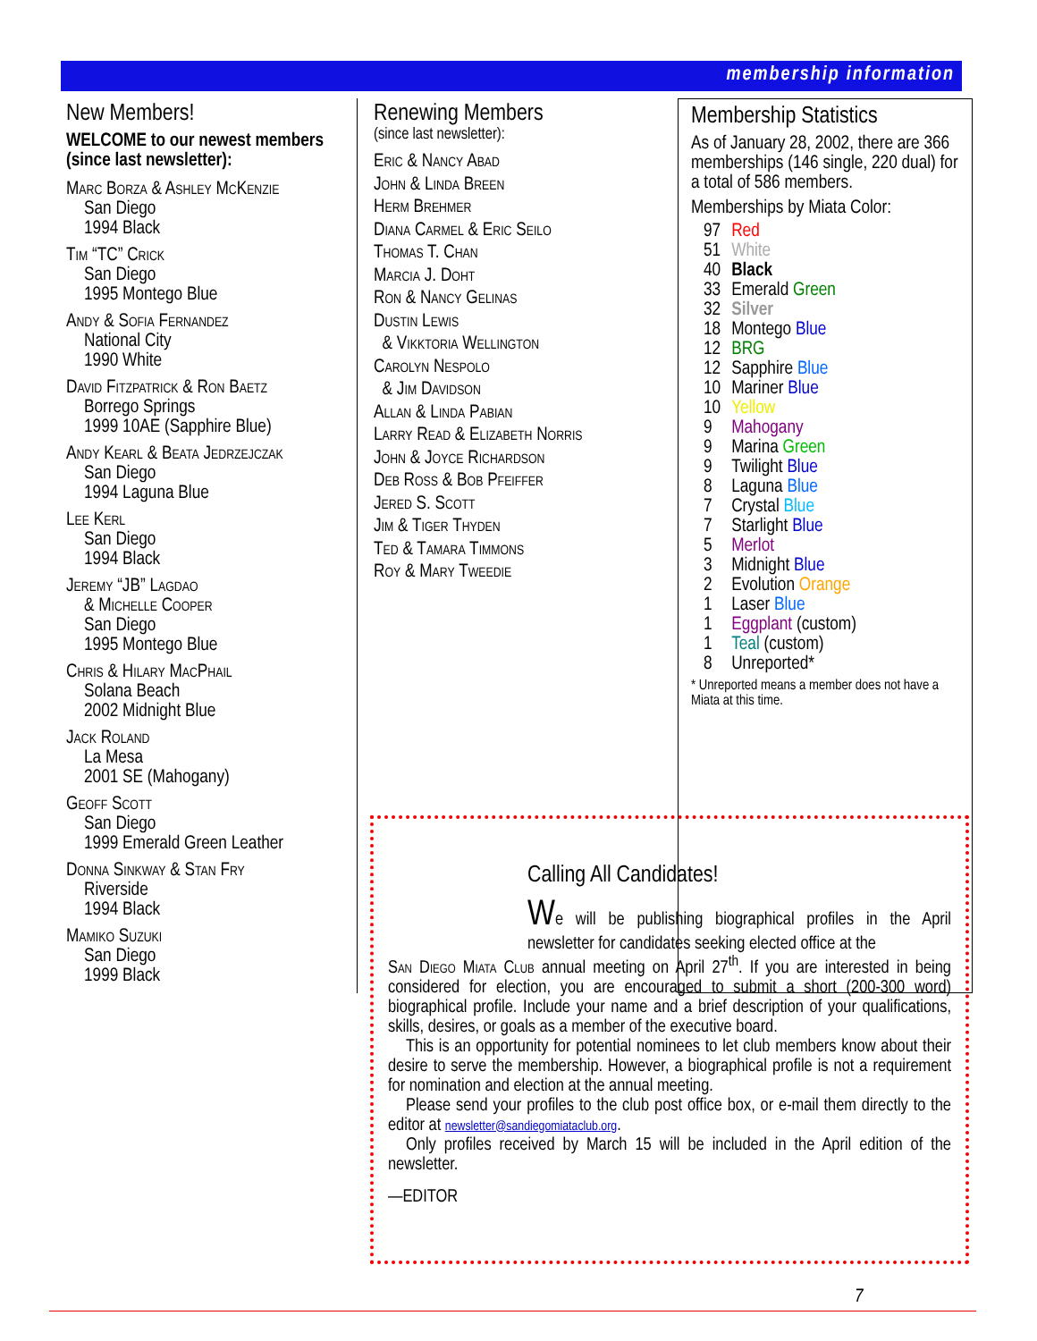membership information
New Members!
WELCOME to our newest members (since last newsletter):
Marc Borza & Ashley McKenzie
San Diego
1994 Black
Tim “TC” Crick
San Diego
1995 Montego Blue
Andy & Sofia Fernandez
National City
1990 White
David Fitzpatrick & Ron Baetz
Borrego Springs
1999 10AE (Sapphire Blue)
Andy Kearl & Beata Jedrzejczak
San Diego
1994 Laguna Blue
Lee Kerl
San Diego
1994 Black
Jeremy “JB” Lagdao
& Michelle Cooper
San Diego
1995 Montego Blue
Chris & Hilary MacPhail
Solana Beach
2002 Midnight Blue
Jack Roland
La Mesa
2001 SE (Mahogany)
Geoff Scott
San Diego
1999 Emerald Green Leather
Donna Sinkway & Stan Fry
Riverside
1994 Black
Mamiko Suzuki
San Diego
1999 Black
Renewing Members
(since last newsletter):
Eric & Nancy Abad
John & Linda Breen
Herm Brehmer
Diana Carmel & Eric Seilo
Thomas T. Chan
Marcia J. Doht
Ron & Nancy Gelinas
Dustin Lewis
& Vikktoria Wellington
Carolyn Nespolo
& Jim Davidson
Allan & Linda Pabian
Larry Read & Elizabeth Norris
John & Joyce Richardson
Deb Ross & Bob Pfeiffer
Jered S. Scott
Jim & Tiger Thyden
Ted & Tamara Timmons
Roy & Mary Tweedie
Membership Statistics
As of January 28, 2002, there are 366 memberships (146 single, 220 dual) for a total of 586 members.
Memberships by Miata Color:
| 97 | Red |
| 51 | White |
| 40 | Black |
| 33 | Emerald Green |
| 32 | Silver |
| 18 | Montego Blue |
| 12 | BRG |
| 12 | Sapphire Blue |
| 10 | Mariner Blue |
| 10 | Yellow |
| 9 | Mahogany |
| 9 | Marina Green |
| 9 | Twilight Blue |
| 8 | Laguna Blue |
| 7 | Crystal Blue |
| 7 | Starlight Blue |
| 5 | Merlot |
| 3 | Midnight Blue |
| 2 | Evolution Orange |
| 1 | Laser Blue |
| 1 | Eggplant (custom) |
| 1 | Teal (custom) |
| 8 | Unreported* |
* Unreported means a member does not have a Miata at this time.
Calling All Candidates!
We will be publishing biographical profiles in the April newsletter for candidates seeking elected office at the
San Diego Miata Club annual meeting on April 27<sup>th</sup>. If you are interested in being considered for election, you are encouraged to submit a short (200-300 word) biographical profile. Include your name and a brief description of your qualifications, skills, desires, or goals as a member of the executive board.
This is an opportunity for potential nominees to let club members know about their desire to serve the membership. However, a biographical profile is not a requirement for nomination and election at the annual meeting.
Please send your profiles to the club post office box, or e-mail them directly to the editor at newsletter@sandiegomiataclub.org.
Only profiles received by March 15 will be included in the April edition of the newsletter.
—EDITOR
7